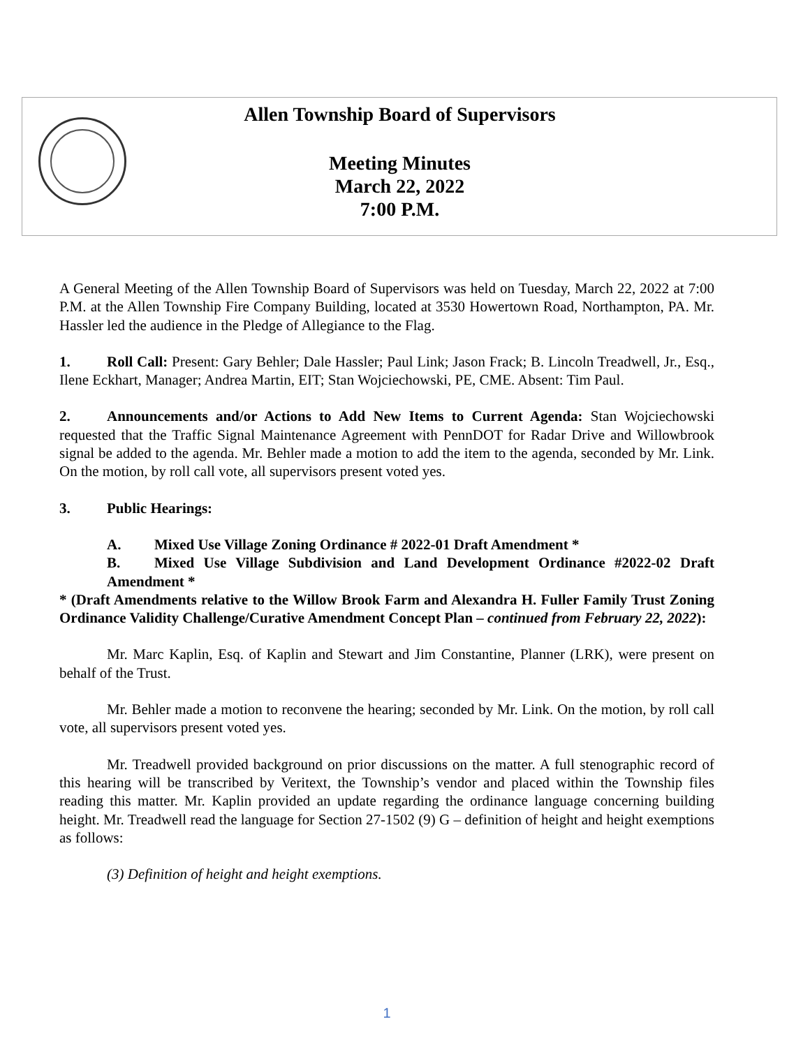Allen Township Board of Supervisors
Meeting Minutes
March 22, 2022
7:00 P.M.
A General Meeting of the Allen Township Board of Supervisors was held on Tuesday, March 22, 2022 at 7:00 P.M. at the Allen Township Fire Company Building, located at 3530 Howertown Road, Northampton, PA. Mr. Hassler led the audience in the Pledge of Allegiance to the Flag.
1. Roll Call: Present: Gary Behler; Dale Hassler; Paul Link; Jason Frack; B. Lincoln Treadwell, Jr., Esq., Ilene Eckhart, Manager; Andrea Martin, EIT; Stan Wojciechowski, PE, CME. Absent: Tim Paul.
2. Announcements and/or Actions to Add New Items to Current Agenda: Stan Wojciechowski requested that the Traffic Signal Maintenance Agreement with PennDOT for Radar Drive and Willowbrook signal be added to the agenda. Mr. Behler made a motion to add the item to the agenda, seconded by Mr. Link. On the motion, by roll call vote, all supervisors present voted yes.
3. Public Hearings:
A. Mixed Use Village Zoning Ordinance # 2022-01 Draft Amendment *
B. Mixed Use Village Subdivision and Land Development Ordinance #2022-02 Draft Amendment *
* (Draft Amendments relative to the Willow Brook Farm and Alexandra H. Fuller Family Trust Zoning Ordinance Validity Challenge/Curative Amendment Concept Plan – continued from February 22, 2022):
Mr. Marc Kaplin, Esq. of Kaplin and Stewart and Jim Constantine, Planner (LRK), were present on behalf of the Trust.
Mr. Behler made a motion to reconvene the hearing; seconded by Mr. Link. On the motion, by roll call vote, all supervisors present voted yes.
Mr. Treadwell provided background on prior discussions on the matter. A full stenographic record of this hearing will be transcribed by Veritext, the Township’s vendor and placed within the Township files reading this matter. Mr. Kaplin provided an update regarding the ordinance language concerning building height. Mr. Treadwell read the language for Section 27-1502 (9) G – definition of height and height exemptions as follows:
(3) Definition of height and height exemptions.
1